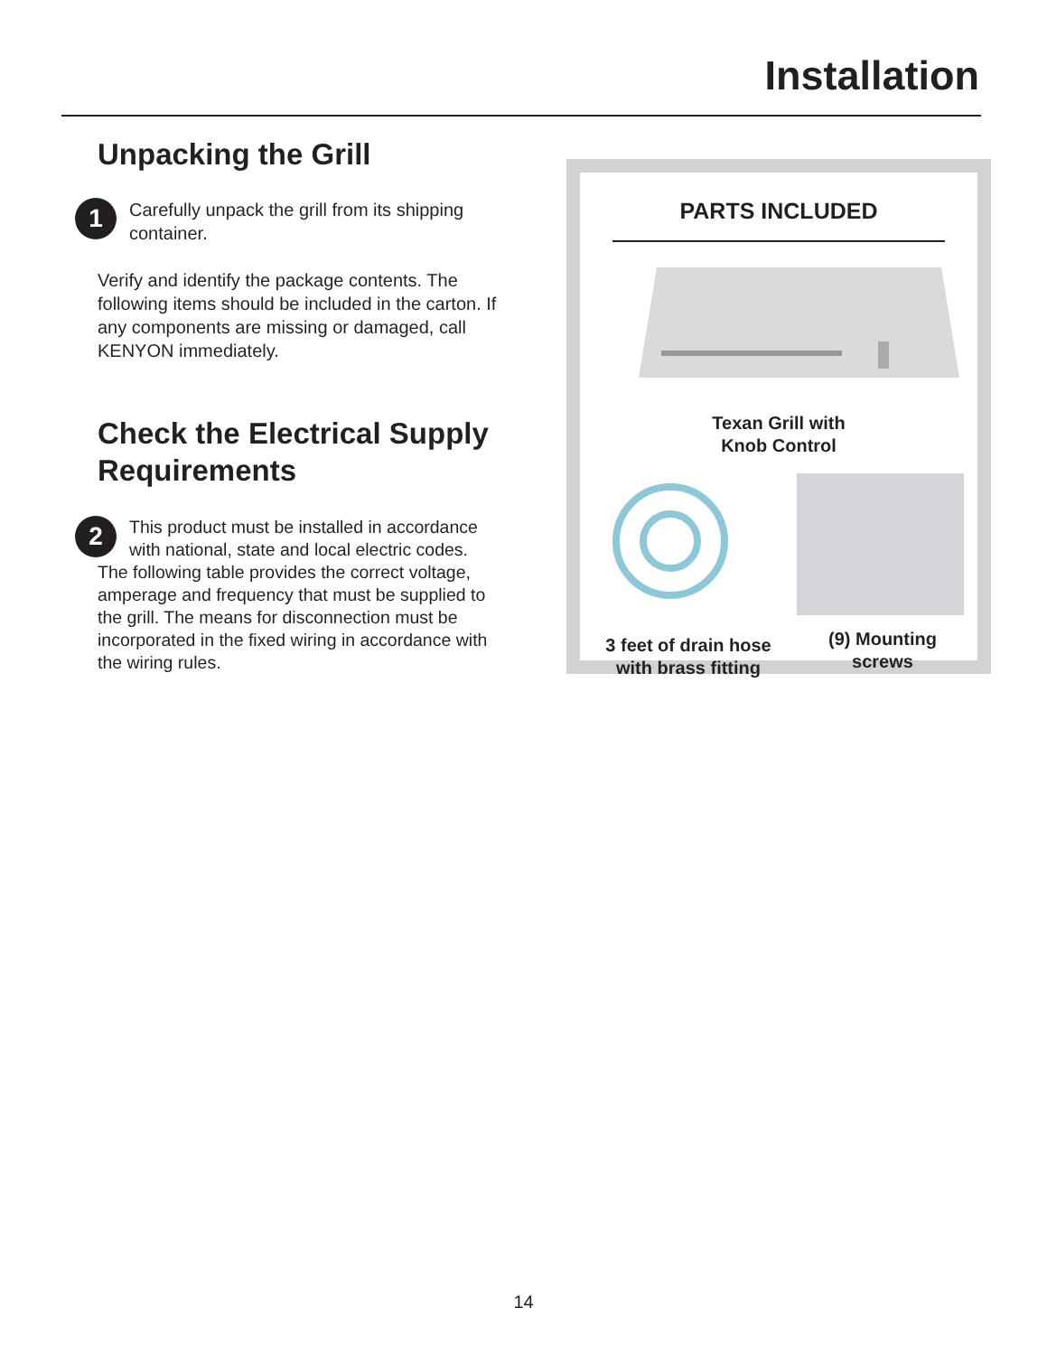Installation
Unpacking the Grill
1
Carefully unpack the grill from its shipping container.
Verify and identify the package contents. The following items should be included in the carton. If any components are missing or damaged, call KENYON immediately.
Check the Electrical Supply Requirements
2
This product must be installed in accordance with national, state and local electric codes.
The following table provides the correct voltage, amperage and frequency that must be supplied to the grill. The means for disconnection must be incorporated in the fixed wiring in accordance with the wiring rules.
PARTS INCLUDED
Texan Grill with
Knob Control
3 feet of drain hose
with brass fitting
(9) Mounting
screws
14